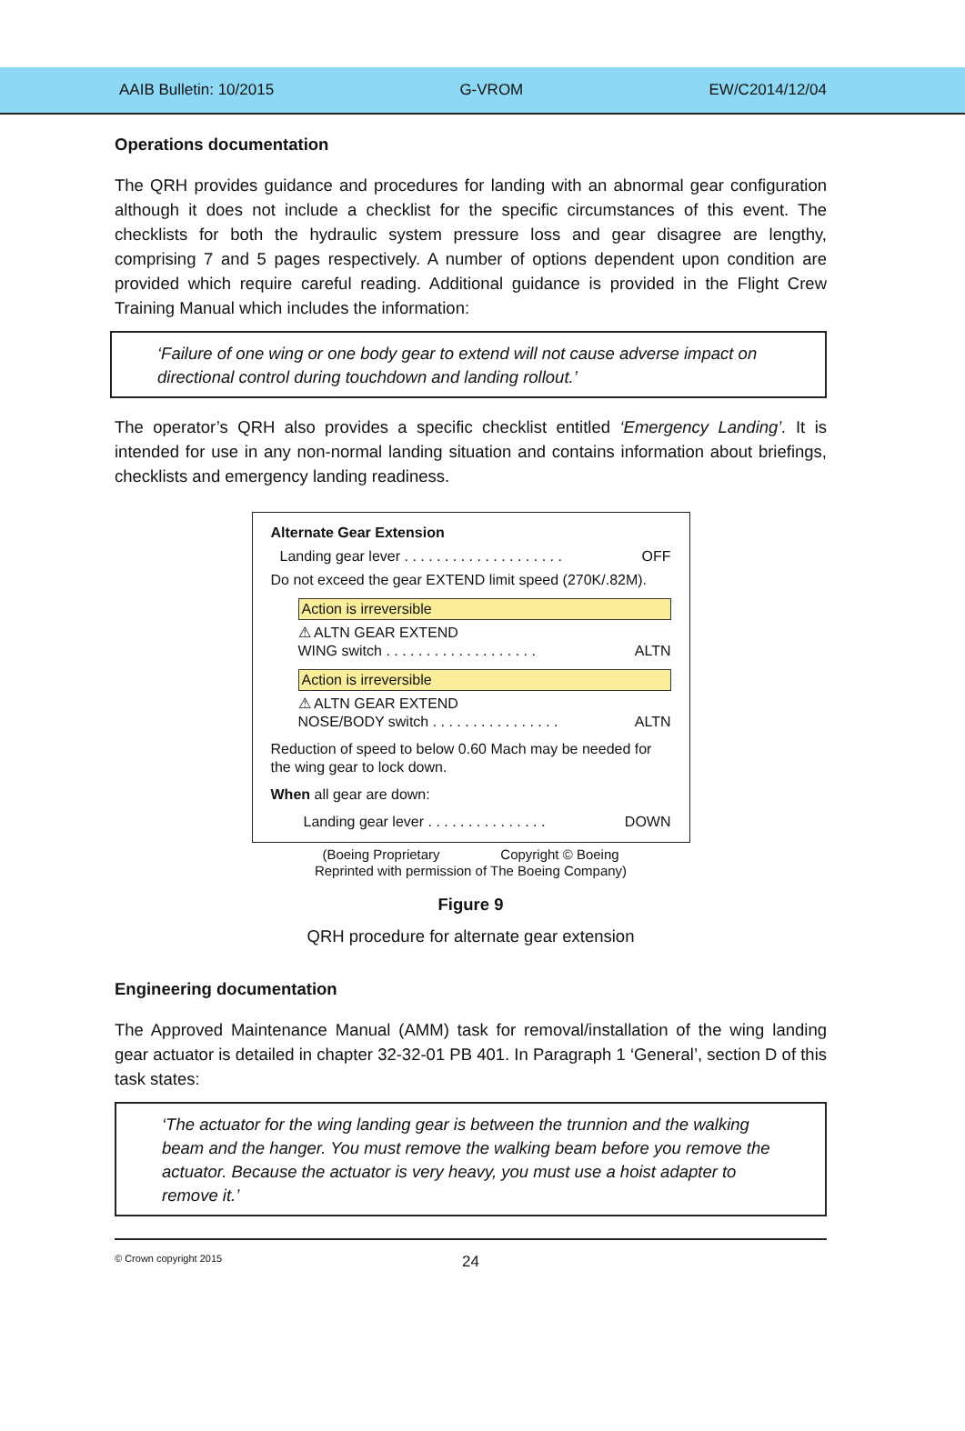AAIB Bulletin: 10/2015 G-VROM EW/C2014/12/04
Operations documentation
The QRH provides guidance and procedures for landing with an abnormal gear configuration although it does not include a checklist for the specific circumstances of this event. The checklists for both the hydraulic system pressure loss and gear disagree are lengthy, comprising 7 and 5 pages respectively. A number of options dependent upon condition are provided which require careful reading. Additional guidance is provided in the Flight Crew Training Manual which includes the information:
‘Failure of one wing or one body gear to extend will not cause adverse impact on directional control during touchdown and landing rollout.’
The operator’s QRH also provides a specific checklist entitled ‘Emergency Landing’. It is intended for use in any non-normal landing situation and contains information about briefings, checklists and emergency landing readiness.
Alternate Gear Extension
Landing gear lever . . . . . . . . . . . . . . . . . . . . OFF
Do not exceed the gear EXTEND limit speed (270K/.82M).
Action is irreversible
⚠ ALTN GEAR EXTEND
WING switch . . . . . . . . . . . . . . . . . . . ALTN
Action is irreversible
⚠ ALTN GEAR EXTEND
NOSE/BODY switch . . . . . . . . . . . . . . . . ALTN
Reduction of speed to below 0.60 Mach may be needed for the wing gear to lock down.
When all gear are down:
Landing gear lever . . . . . . . . . . . . . . . DOWN
(Boeing Proprietary Copyright © Boeing
Reprinted with permission of The Boeing Company)
Figure 9
QRH procedure for alternate gear extension
Engineering documentation
The Approved Maintenance Manual (AMM) task for removal/installation of the wing landing gear actuator is detailed in chapter 32-32-01 PB 401. In Paragraph 1 ‘General’, section D of this task states:
‘The actuator for the wing landing gear is between the trunnion and the walking beam and the hanger. You must remove the walking beam before you remove the actuator. Because the actuator is very heavy, you must use a hoist adapter to remove it.’
© Crown copyright 2015 24